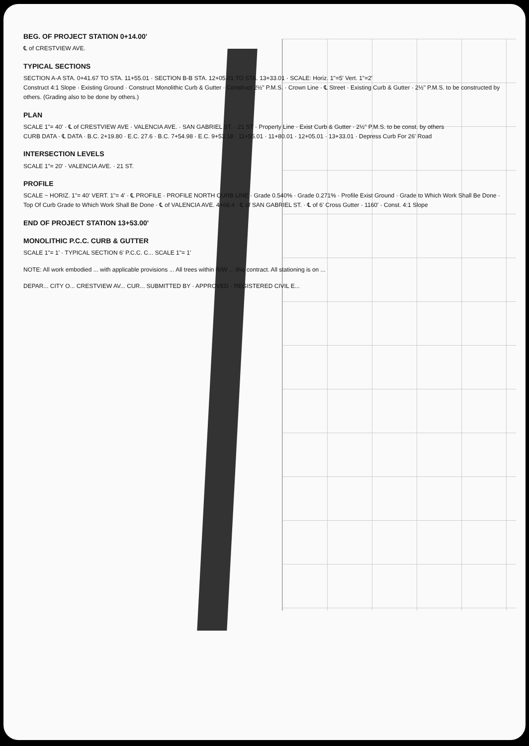BEG. OF PROJECT STATION 0+14.00'
℄ of CRESTVIEW AVE.
TYPICAL SECTIONS
SECTION A-A STA. 0+41.67 TO STA. 11+55.01 · SECTION B-B STA. 12+05.01 TO STA. 13+33.01 · SCALE: Horiz. 1"=5' Vert. 1"=2'
Construct 4:1 Slope · Existing Ground · Construct Monolithic Curb & Gutter · Construct 2½" P.M.S. · Crown Line · ℄ Street · Existing Curb & Gutter · 2½" P.M.S. to be constructed by others. (Grading also to be done by others.)
PLAN
SCALE 1"= 40' · ℄ of CRESTVIEW AVE · VALENCIA AVE. · SAN GABRIEL ST. · 21 ST · Property Line · Exist Curb & Gutter · 2½" P.M.S. to be const. by others
CURB DATA · ℄ DATA · B.C. 2+19.80 · E.C. 27.6 · B.C. 7+54.98 · E.C. 9+53.18 · 11+55.01 · 11+80.01 · 12+05.01 · 13+33.01 · Depress Curb For 26' Road
INTERSECTION LEVELS
SCALE 1"= 20' · VALENCIA AVE. · 21 ST.
PROFILE
SCALE ~ HORIZ. 1"= 40' VERT. 1"= 4' · ℄ PROFILE · PROFILE NORTH CURB LINE · Grade 0.540% · Grade 0.271% · Profile Exist Ground · Grade to Which Work Shall Be Done · Top Of Curb Grade to Which Work Shall Be Done · ℄ of VALENCIA AVE. 4+68.4 · ℄ of SAN GABRIEL ST. · ℄ of 6' Cross Gutter · 1160' · Const. 4:1 Slope
END OF PROJECT STATION 13+53.00'
MONOLITHIC P.C.C. CURB & GUTTER
SCALE 1"= 1' · TYPICAL SECTION 6' P.C.C. C... SCALE 1"= 1'
NOTE: All work embodied ... with applicable provisions ... All trees within R/W ... this contract. All stationing is on ...
DEPAR... CITY O... CRESTVIEW AV... CUR... SUBMITTED BY · APPROVED · REGISTERED CIVIL E...